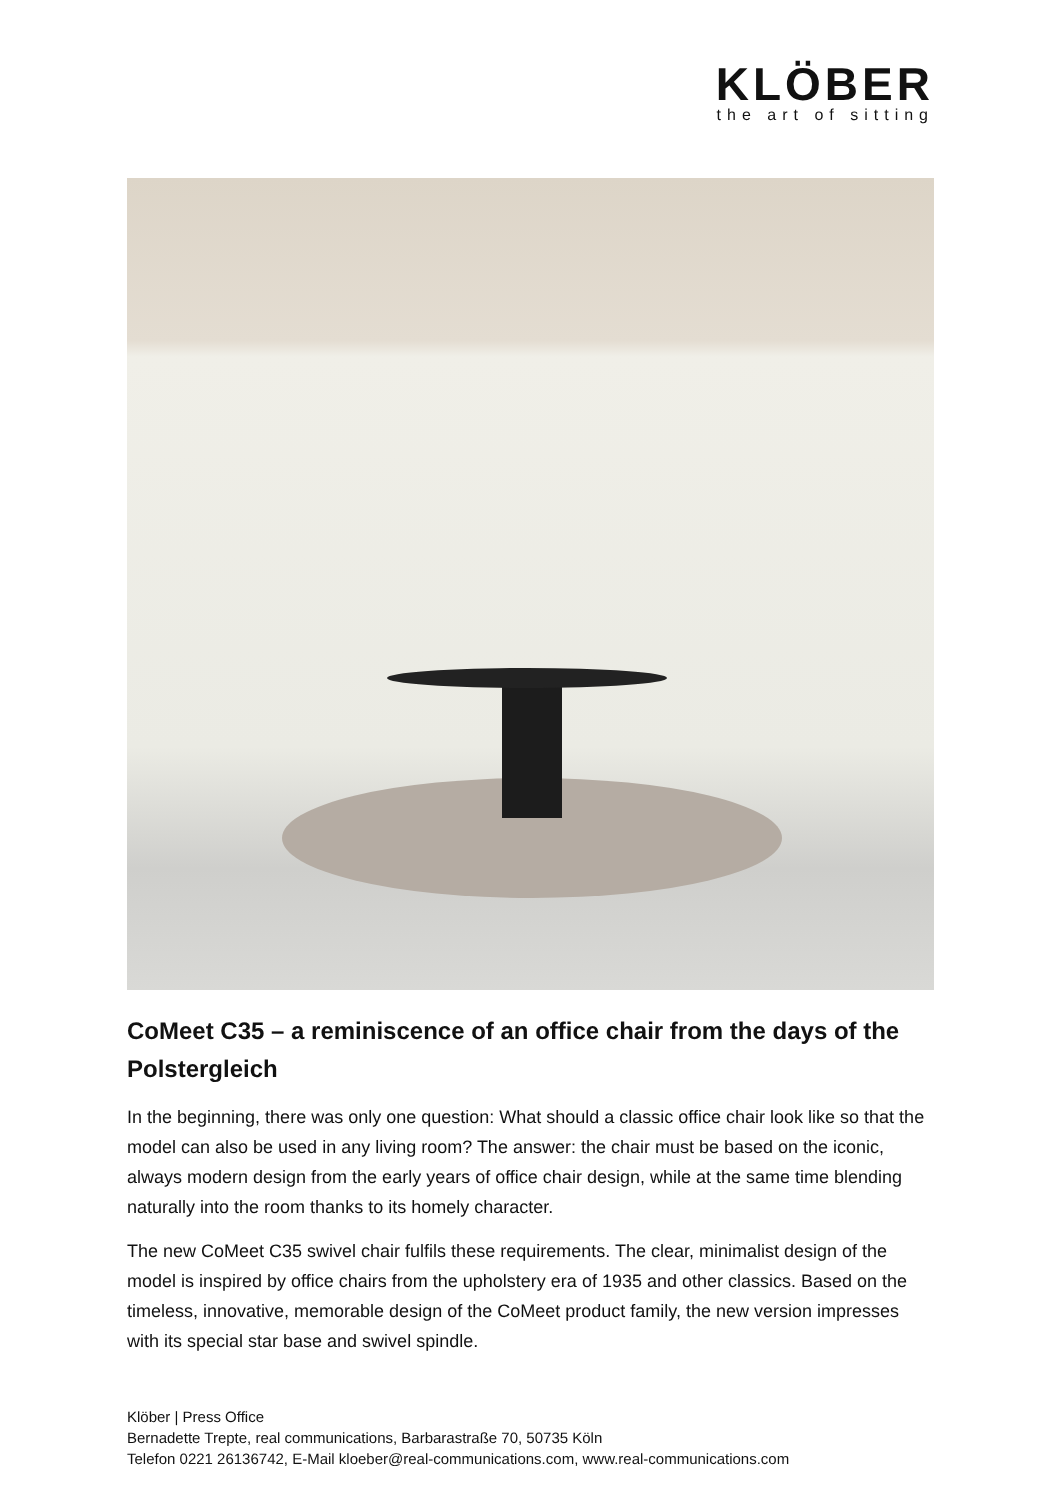KLÖBER
the art of sitting
CoMeet C35 – a reminiscence of an office chair from the days of the Polstergleich
In the beginning, there was only one question: What should a classic office chair look like so that the model can also be used in any living room? The answer: the chair must be based on the iconic, always modern design from the early years of office chair design, while at the same time blending naturally into the room thanks to its homely character.
The new CoMeet C35 swivel chair fulfils these requirements. The clear, minimalist design of the model is inspired by office chairs from the upholstery era of 1935 and other classics. Based on the timeless, innovative, memorable design of the CoMeet product family, the new version impresses with its special star base and swivel spindle.
Klöber | Press Office
Bernadette Trepte, real communications, Barbarastraße 70, 50735 Köln
Telefon 0221 26136742, E-Mail kloeber@real-communications.com, www.real-communications.com